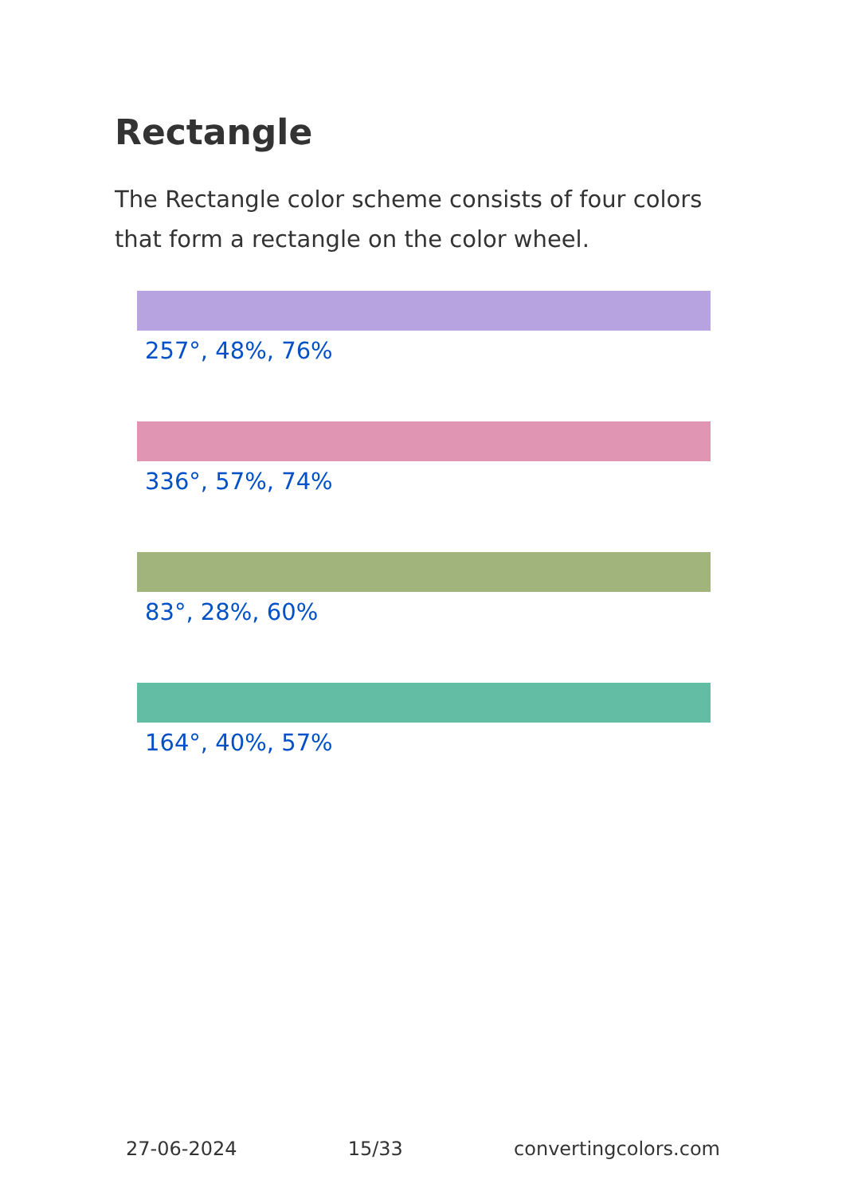Rectangle
The Rectangle color scheme consists of four colors that form a rectangle on the color wheel.
257°, 48%, 76%
336°, 57%, 74%
83°, 28%, 60%
164°, 40%, 57%
27-06-2024 15/33 convertingcolors.com